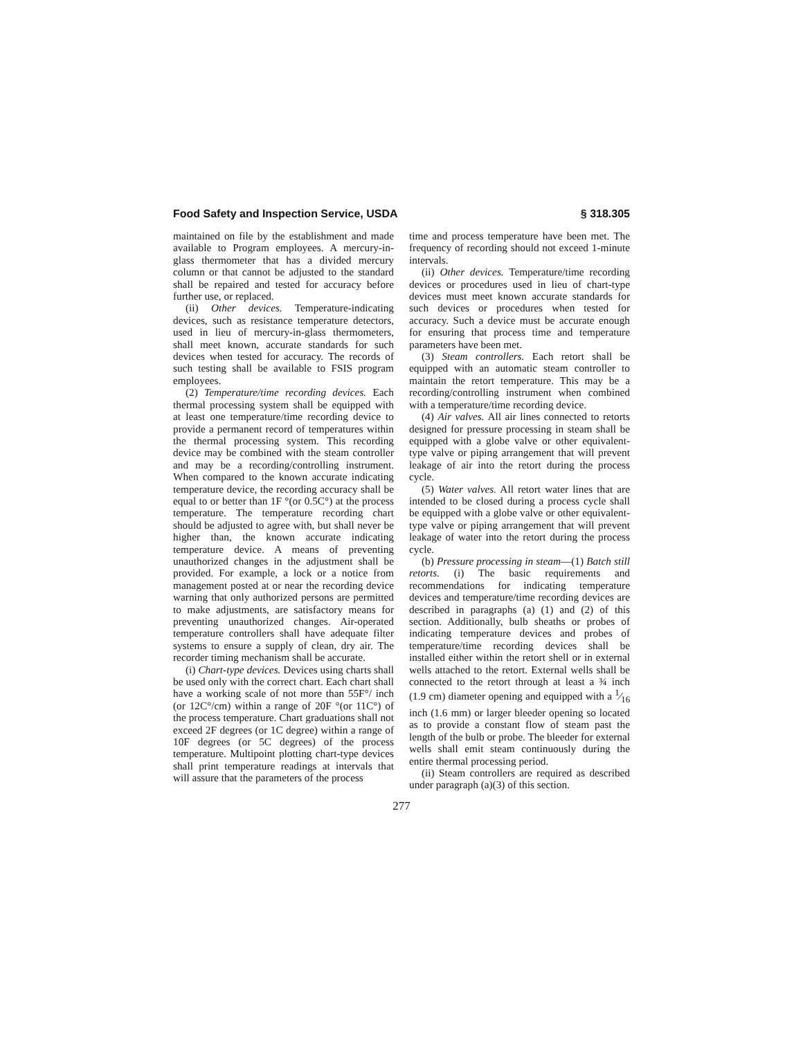Food Safety and Inspection Service, USDA § 318.305
maintained on file by the establishment and made available to Program employees. A mercury-in-glass thermometer that has a divided mercury column or that cannot be adjusted to the standard shall be repaired and tested for accuracy before further use, or replaced.
(ii) Other devices. Temperature-indicating devices, such as resistance temperature detectors, used in lieu of mercury-in-glass thermometers, shall meet known, accurate standards for such devices when tested for accuracy. The records of such testing shall be available to FSIS program employees.
(2) Temperature/time recording devices. Each thermal processing system shall be equipped with at least one temperature/time recording device to provide a permanent record of temperatures within the thermal processing system. This recording device may be combined with the steam controller and may be a recording/controlling instrument. When compared to the known accurate indicating temperature device, the recording accuracy shall be equal to or better than 1F °(or 0.5C°) at the process temperature. The temperature recording chart should be adjusted to agree with, but shall never be higher than, the known accurate indicating temperature device. A means of preventing unauthorized changes in the adjustment shall be provided. For example, a lock or a notice from management posted at or near the recording device warning that only authorized persons are permitted to make adjustments, are satisfactory means for preventing unauthorized changes. Air-operated temperature controllers shall have adequate filter systems to ensure a supply of clean, dry air. The recorder timing mechanism shall be accurate.
(i) Chart-type devices. Devices using charts shall be used only with the correct chart. Each chart shall have a working scale of not more than 55F°/ inch (or 12C°/cm) within a range of 20F °(or 11C°) of the process temperature. Chart graduations shall not exceed 2F degrees (or 1C degree) within a range of 10F degrees (or 5C degrees) of the process temperature. Multipoint plotting chart-type devices shall print temperature readings at intervals that will assure that the parameters of the process
time and process temperature have been met. The frequency of recording should not exceed 1-minute intervals.
(ii) Other devices. Temperature/time recording devices or procedures used in lieu of chart-type devices must meet known accurate standards for such devices or procedures when tested for accuracy. Such a device must be accurate enough for ensuring that process time and temperature parameters have been met.
(3) Steam controllers. Each retort shall be equipped with an automatic steam controller to maintain the retort temperature. This may be a recording/controlling instrument when combined with a temperature/time recording device.
(4) Air valves. All air lines connected to retorts designed for pressure processing in steam shall be equipped with a globe valve or other equivalent-type valve or piping arrangement that will prevent leakage of air into the retort during the process cycle.
(5) Water valves. All retort water lines that are intended to be closed during a process cycle shall be equipped with a globe valve or other equivalent-type valve or piping arrangement that will prevent leakage of water into the retort during the process cycle.
(b) Pressure processing in steam—(1) Batch still retorts. (i) The basic requirements and recommendations for indicating temperature devices and temperature/time recording devices are described in paragraphs (a) (1) and (2) of this section. Additionally, bulb sheaths or probes of indicating temperature devices and probes of temperature/time recording devices shall be installed either within the retort shell or in external wells attached to the retort. External wells shall be connected to the retort through at least a ¾ inch (1.9 cm) diameter opening and equipped with a 1⁄16 inch (1.6 mm) or larger bleeder opening so located as to provide a constant flow of steam past the length of the bulb or probe. The bleeder for external wells shall emit steam continuously during the entire thermal processing period.
(ii) Steam controllers are required as described under paragraph (a)(3) of this section.
277